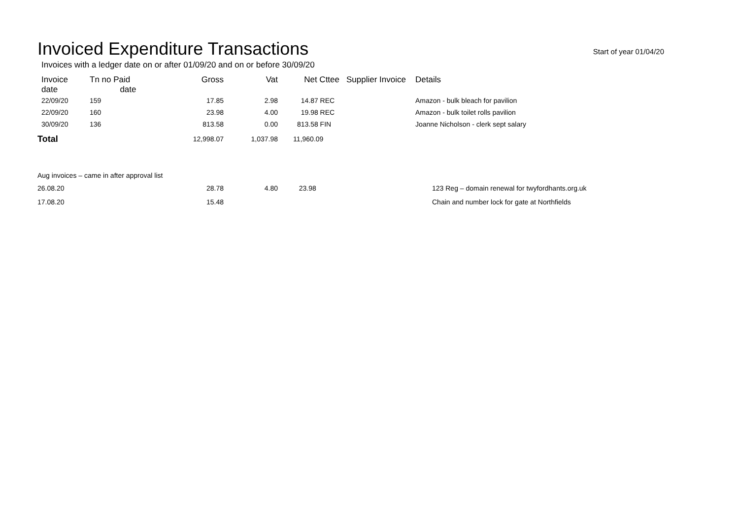Invoiced Expenditure Transactions
Start of year 01/04/20
Invoices with a ledger date on or after 01/09/20 and on or before 30/09/20
| Invoice date | Tn no Paid date | Gross | Vat | Net Cttee | Supplier Invoice | Details |
| --- | --- | --- | --- | --- | --- | --- |
| 22/09/20 | 159 | 17.85 | 2.98 | 14.87 REC | | Amazon - bulk bleach for pavilion |
| 22/09/20 | 160 | 23.98 | 4.00 | 19.98 REC | | Amazon - bulk toilet rolls pavilion |
| 30/09/20 | 136 | 813.58 | 0.00 | 813.58 FIN | | Joanne Nicholson - clerk sept salary |
| Total | | 12,998.07 | 1,037.98 | 11,960.09 | | |
| Aug invoices – came in after approval list | | | | | | |
| 26.08.20 | | 28.78 | 4.80 | 23.98 | | 123 Reg – domain renewal for twyfordhants.org.uk |
| 17.08.20 | | 15.48 | | | | Chain and number lock for gate at Northfields |